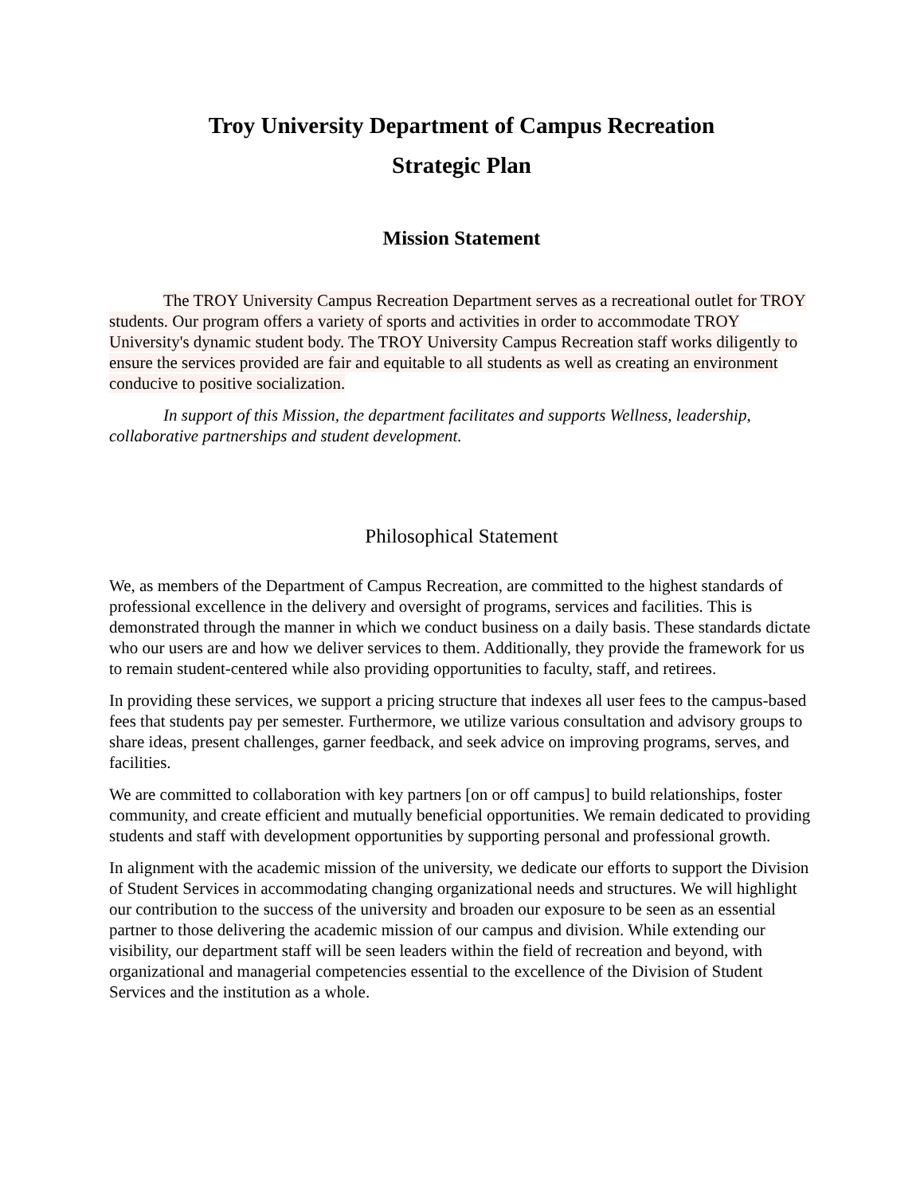Troy University Department of Campus Recreation
Strategic Plan
Mission Statement
The TROY University Campus Recreation Department serves as a recreational outlet for TROY students. Our program offers a variety of sports and activities in order to accommodate TROY University's dynamic student body. The TROY University Campus Recreation staff works diligently to ensure the services provided are fair and equitable to all students as well as creating an environment conducive to positive socialization.
In support of this Mission, the department facilitates and supports Wellness, leadership, collaborative partnerships and student development.
Philosophical Statement
We, as members of the Department of Campus Recreation, are committed to the highest standards of professional excellence in the delivery and oversight of programs, services and facilities. This is demonstrated through the manner in which we conduct business on a daily basis. These standards dictate who our users are and how we deliver services to them. Additionally, they provide the framework for us to remain student-centered while also providing opportunities to faculty, staff, and retirees.
In providing these services, we support a pricing structure that indexes all user fees to the campus-based fees that students pay per semester. Furthermore, we utilize various consultation and advisory groups to share ideas, present challenges, garner feedback, and seek advice on improving programs, serves, and facilities.
We are committed to collaboration with key partners [on or off campus] to build relationships, foster community, and create efficient and mutually beneficial opportunities. We remain dedicated to providing students and staff with development opportunities by supporting personal and professional growth.
In alignment with the academic mission of the university, we dedicate our efforts to support the Division of Student Services in accommodating changing organizational needs and structures. We will highlight our contribution to the success of the university and broaden our exposure to be seen as an essential partner to those delivering the academic mission of our campus and division. While extending our visibility, our department staff will be seen leaders within the field of recreation and beyond, with organizational and managerial competencies essential to the excellence of the Division of Student Services and the institution as a whole.